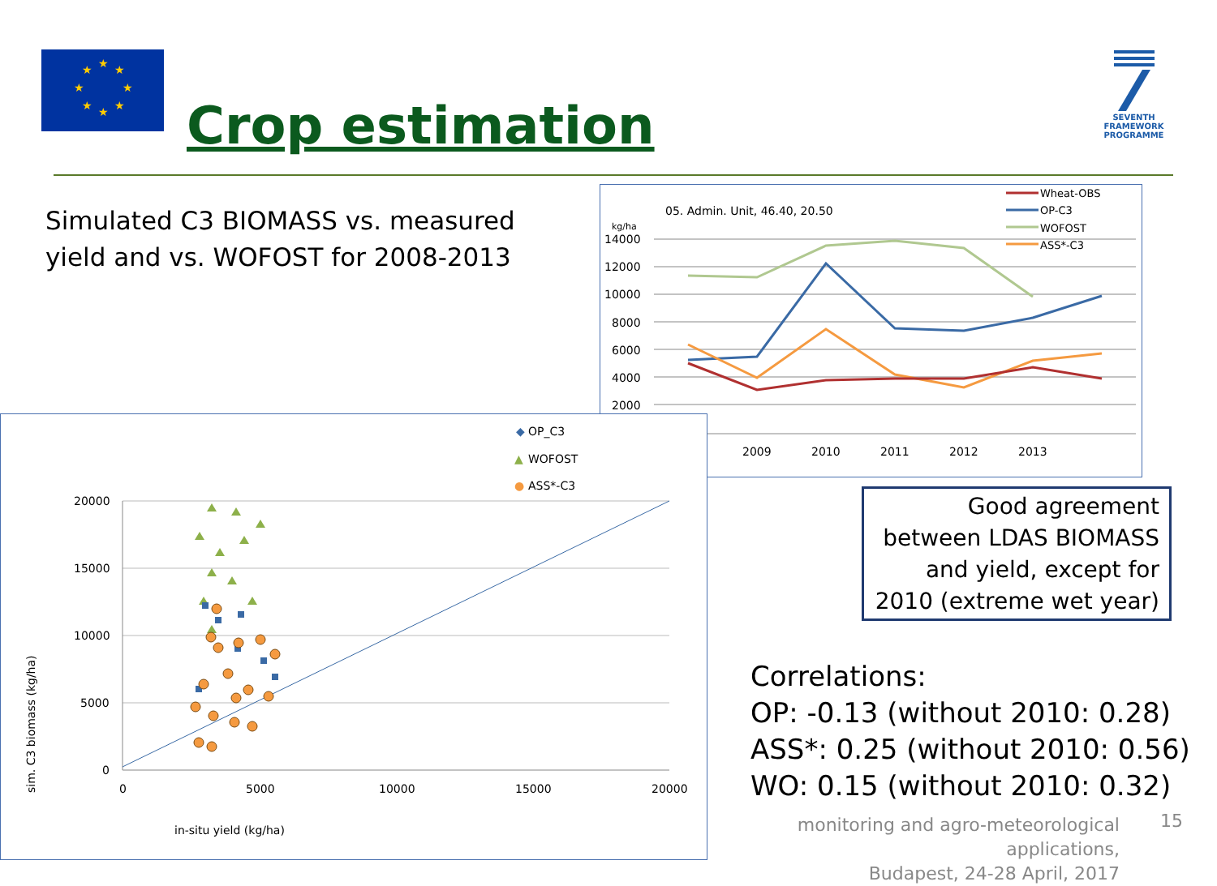★
★
★
★
★
★
★
★
Crop estimation
SEVENTH FRAMEWORK PROGRAMME
Simulated C3 BIOMASS vs. measured yield and vs. WOFOST for 2008-2013
05. Admin. Unit, 46.40, 20.50
kg/ha
14000
12000
10000
8000
6000
4000
2000
2009
2010
2011
2012
2013
Wheat-OBS
OP-C3
WOFOST
ASS*-C3
◆
OP_C3
▲
WOFOST
●
ASS*-C3
20000
15000
10000
5000
0
0
5000
10000
15000
20000
in-situ yield (kg/ha)
sim. C3 biomass (kg/ha)
Good agreement between LDAS BIOMASS and yield, except for 2010 (extreme wet year)
Correlations:
OP: -0.13 (without 2010: 0.28)
ASS*: 0.25 (without 2010: 0.56)
WO: 0.15 (without 2010: 0.32)
monitoring and agro-meteorological applications,
Budapest, 24-28 April, 2017
15